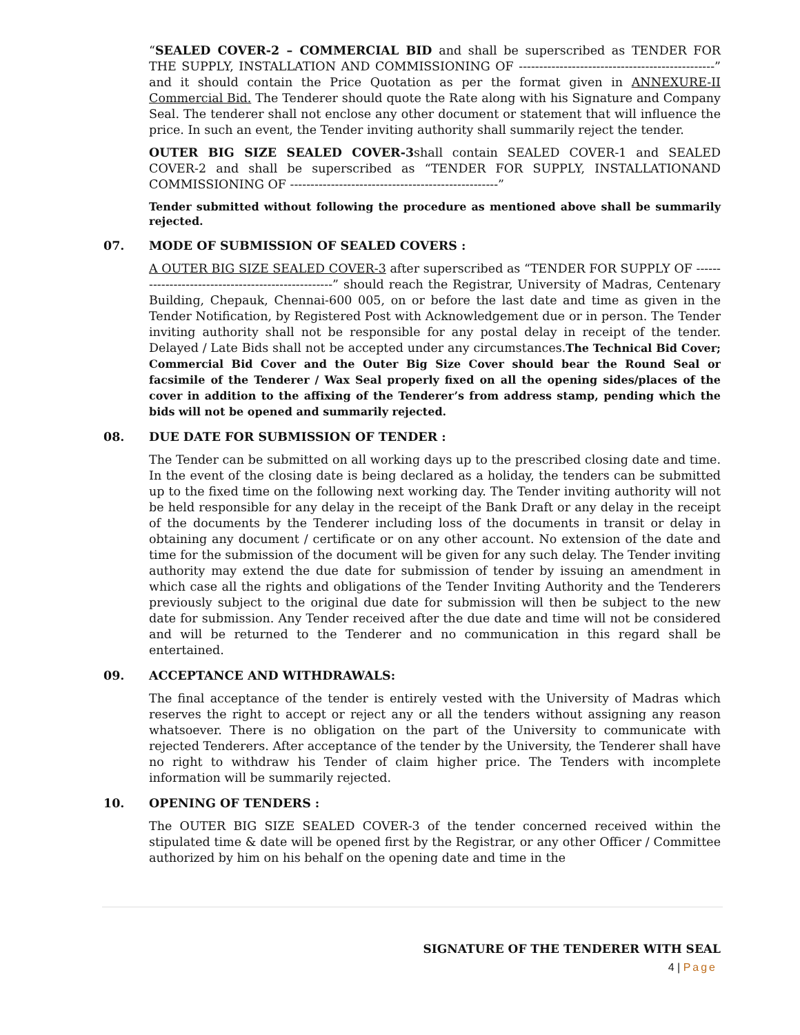“SEALED COVER-2 – COMMERCIAL BID and shall be superscribed as TENDER FOR THE SUPPLY, INSTALLATION AND COMMISSIONING OF ------------------------------------------------” and it should contain the Price Quotation as per the format given in ANNEXURE-II Commercial Bid. The Tenderer should quote the Rate along with his Signature and Company Seal. The tenderer shall not enclose any other document or statement that will influence the price. In such an event, the Tender inviting authority shall summarily reject the tender.
OUTER BIG SIZE SEALED COVER-3shall contain SEALED COVER-1 and SEALED COVER-2 and shall be superscribed as “TENDER FOR SUPPLY, INSTALLATIONAND COMMISSIONING OF ---------------------------------------------------”
Tender submitted without following the procedure as mentioned above shall be summarily rejected.
07. MODE OF SUBMISSION OF SEALED COVERS :
A OUTER BIG SIZE SEALED COVER-3 after superscribed as “TENDER FOR SUPPLY OF ---------------------------------------------------” should reach the Registrar, University of Madras, Centenary Building, Chepauk, Chennai-600 005, on or before the last date and time as given in the Tender Notification, by Registered Post with Acknowledgement due or in person. The Tender inviting authority shall not be responsible for any postal delay in receipt of the tender. Delayed / Late Bids shall not be accepted under any circumstances.The Technical Bid Cover; Commercial Bid Cover and the Outer Big Size Cover should bear the Round Seal or facsimile of the Tenderer / Wax Seal properly fixed on all the opening sides/places of the cover in addition to the affixing of the Tenderer’s from address stamp, pending which the bids will not be opened and summarily rejected.
08. DUE DATE FOR SUBMISSION OF TENDER :
The Tender can be submitted on all working days up to the prescribed closing date and time. In the event of the closing date is being declared as a holiday, the tenders can be submitted up to the fixed time on the following next working day. The Tender inviting authority will not be held responsible for any delay in the receipt of the Bank Draft or any delay in the receipt of the documents by the Tenderer including loss of the documents in transit or delay in obtaining any document / certificate or on any other account. No extension of the date and time for the submission of the document will be given for any such delay. The Tender inviting authority may extend the due date for submission of tender by issuing an amendment in which case all the rights and obligations of the Tender Inviting Authority and the Tenderers previously subject to the original due date for submission will then be subject to the new date for submission. Any Tender received after the due date and time will not be considered and will be returned to the Tenderer and no communication in this regard shall be entertained.
09. ACCEPTANCE AND WITHDRAWALS:
The final acceptance of the tender is entirely vested with the University of Madras which reserves the right to accept or reject any or all the tenders without assigning any reason whatsoever. There is no obligation on the part of the University to communicate with rejected Tenderers. After acceptance of the tender by the University, the Tenderer shall have no right to withdraw his Tender of claim higher price. The Tenders with incomplete information will be summarily rejected.
10. OPENING OF TENDERS :
The OUTER BIG SIZE SEALED COVER-3 of the tender concerned received within the stipulated time & date will be opened first by the Registrar, or any other Officer / Committee authorized by him on his behalf on the opening date and time in the
SIGNATURE OF THE TENDERER WITH SEAL
4 | Page